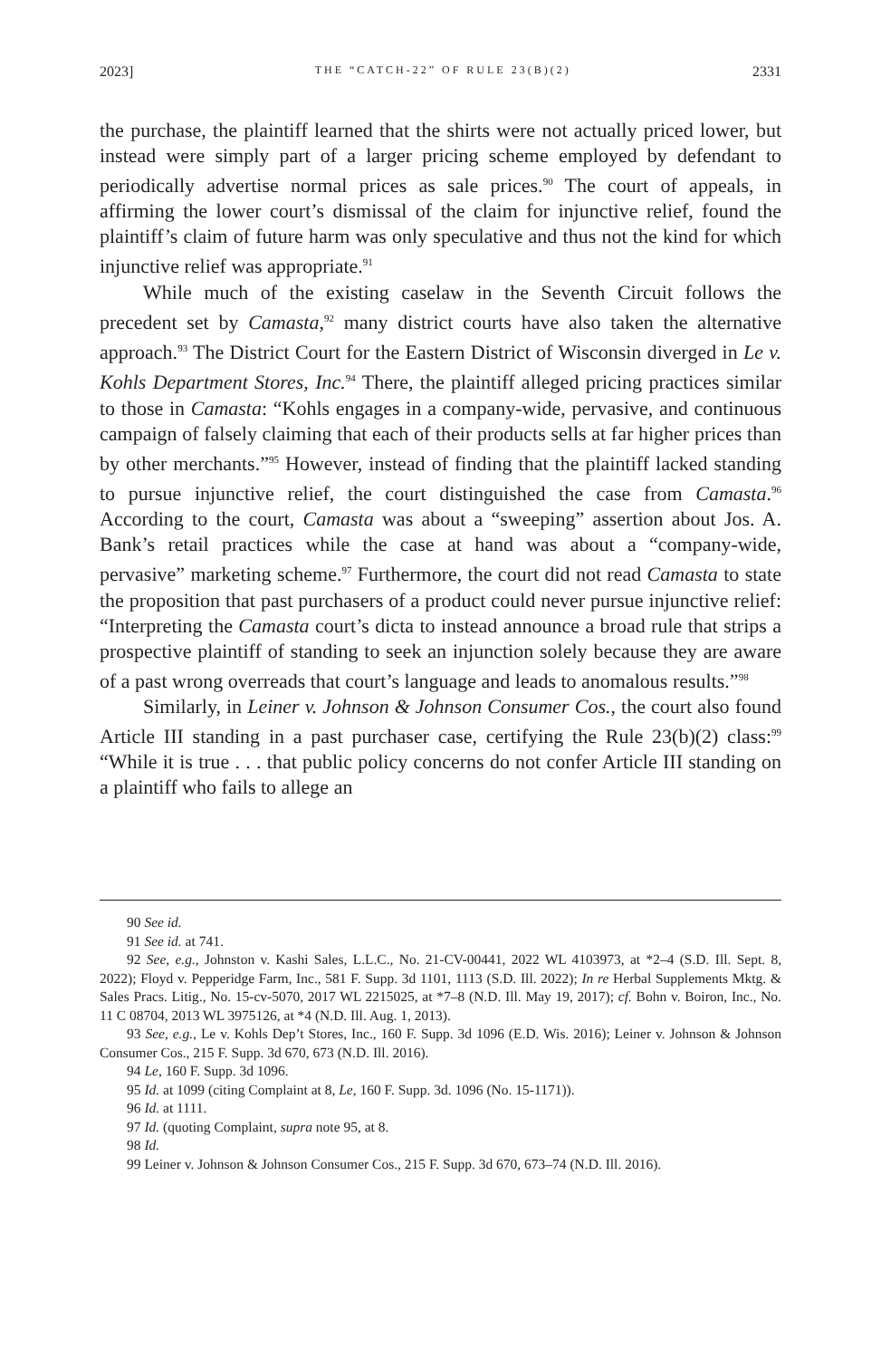2023] THE “CATCH-22” OF RULE 23(B)(2) 2331
the purchase, the plaintiff learned that the shirts were not actually priced lower, but instead were simply part of a larger pricing scheme employed by defendant to periodically advertise normal prices as sale prices.<sup>90</sup> The court of appeals, in affirming the lower court’s dismissal of the claim for injunctive relief, found the plaintiff’s claim of future harm was only speculative and thus not the kind for which injunctive relief was appropriate.<sup>91</sup>
While much of the existing caselaw in the Seventh Circuit follows the precedent set by Camasta,<sup>92</sup> many district courts have also taken the alternative approach.<sup>93</sup> The District Court for the Eastern District of Wisconsin diverged in Le v. Kohls Department Stores, Inc.<sup>94</sup> There, the plaintiff alleged pricing practices similar to those in Camasta: “Kohls engages in a company-wide, pervasive, and continuous campaign of falsely claiming that each of their products sells at far higher prices than by other merchants.”<sup>95</sup> However, instead of finding that the plaintiff lacked standing to pursue injunctive relief, the court distinguished the case from Camasta.<sup>96</sup> According to the court, Camasta was about a “sweeping” assertion about Jos. A. Bank’s retail practices while the case at hand was about a “company-wide, pervasive” marketing scheme.<sup>97</sup> Furthermore, the court did not read Camasta to state the proposition that past purchasers of a product could never pursue injunctive relief: “Interpreting the Camasta court’s dicta to instead announce a broad rule that strips a prospective plaintiff of standing to seek an injunction solely because they are aware of a past wrong overreads that court’s language and leads to anomalous results.”<sup>98</sup>
Similarly, in Leiner v. Johnson & Johnson Consumer Cos., the court also found Article III standing in a past purchaser case, certifying the Rule 23(b)(2) class:<sup>99</sup> “While it is true . . . that public policy concerns do not confer Article III standing on a plaintiff who fails to allege an
90 See id.
91 See id. at 741.
92 See, e.g., Johnston v. Kashi Sales, L.L.C., No. 21-CV-00441, 2022 WL 4103973, at *2–4 (S.D. Ill. Sept. 8, 2022); Floyd v. Pepperidge Farm, Inc., 581 F. Supp. 3d 1101, 1113 (S.D. Ill. 2022); In re Herbal Supplements Mktg. & Sales Pracs. Litig., No. 15-cv-5070, 2017 WL 2215025, at *7–8 (N.D. Ill. May 19, 2017); cf. Bohn v. Boiron, Inc., No. 11 C 08704, 2013 WL 3975126, at *4 (N.D. Ill. Aug. 1, 2013).
93 See, e.g., Le v. Kohls Dep’t Stores, Inc., 160 F. Supp. 3d 1096 (E.D. Wis. 2016); Leiner v. Johnson & Johnson Consumer Cos., 215 F. Supp. 3d 670, 673 (N.D. Ill. 2016).
94 Le, 160 F. Supp. 3d 1096.
95 Id. at 1099 (citing Complaint at 8, Le, 160 F. Supp. 3d. 1096 (No. 15-1171)).
96 Id. at 1111.
97 Id. (quoting Complaint, supra note 95, at 8.
98 Id.
99 Leiner v. Johnson & Johnson Consumer Cos., 215 F. Supp. 3d 670, 673–74 (N.D. Ill. 2016).